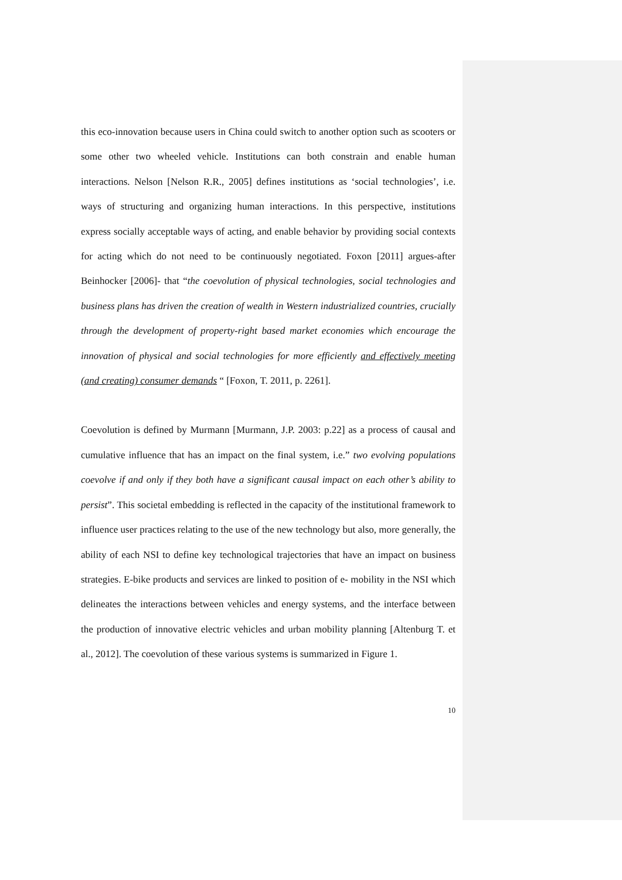this eco-innovation because users in China could switch to another option such as scooters or some other two wheeled vehicle. Institutions can both constrain and enable human interactions. Nelson [Nelson R.R., 2005] defines institutions as ‘social technologies’, i.e. ways of structuring and organizing human interactions. In this perspective, institutions express socially acceptable ways of acting, and enable behavior by providing social contexts for acting which do not need to be continuously negotiated. Foxon [2011] argues-after Beinhocker [2006]- that “the coevolution of physical technologies, social technologies and business plans has driven the creation of wealth in Western industrialized countries, crucially through the development of property-right based market economies which encourage the innovation of physical and social technologies for more efficiently and effectively meeting (and creating) consumer demands “ [Foxon, T. 2011, p. 2261].
Coevolution is defined by Murmann [Murmann, J.P. 2003: p.22] as a process of causal and cumulative influence that has an impact on the final system, i.e.” two evolving populations coevolve if and only if they both have a significant causal impact on each other’s ability to persist”. This societal embedding is reflected in the capacity of the institutional framework to influence user practices relating to the use of the new technology but also, more generally, the ability of each NSI to define key technological trajectories that have an impact on business strategies. E-bike products and services are linked to position of e- mobility in the NSI which delineates the interactions between vehicles and energy systems, and the interface between the production of innovative electric vehicles and urban mobility planning [Altenburg T. et al., 2012]. The coevolution of these various systems is summarized in Figure 1.
10